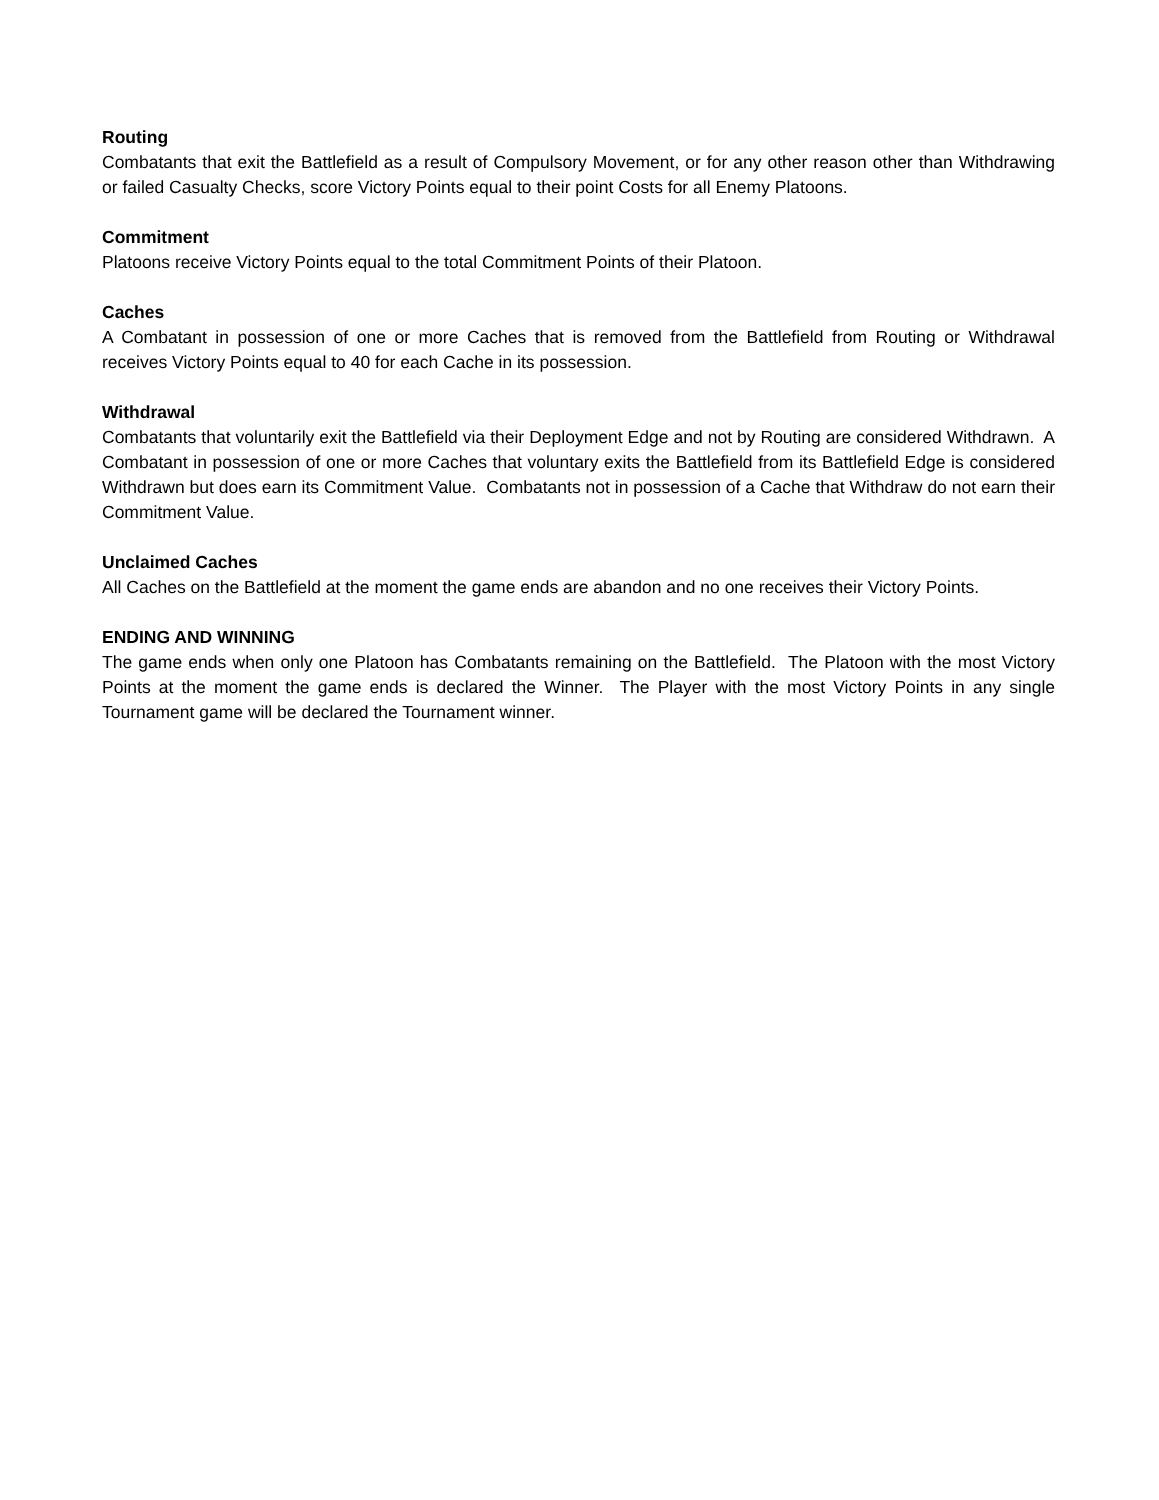Routing
Combatants that exit the Battlefield as a result of Compulsory Movement, or for any other reason other than Withdrawing or failed Casualty Checks, score Victory Points equal to their point Costs for all Enemy Platoons.
Commitment
Platoons receive Victory Points equal to the total Commitment Points of their Platoon.
Caches
A Combatant in possession of one or more Caches that is removed from the Battlefield from Routing or Withdrawal receives Victory Points equal to 40 for each Cache in its possession.
Withdrawal
Combatants that voluntarily exit the Battlefield via their Deployment Edge and not by Routing are considered Withdrawn. A Combatant in possession of one or more Caches that voluntary exits the Battlefield from its Battlefield Edge is considered Withdrawn but does earn its Commitment Value. Combatants not in possession of a Cache that Withdraw do not earn their Commitment Value.
Unclaimed Caches
All Caches on the Battlefield at the moment the game ends are abandon and no one receives their Victory Points.
ENDING AND WINNING
The game ends when only one Platoon has Combatants remaining on the Battlefield. The Platoon with the most Victory Points at the moment the game ends is declared the Winner. The Player with the most Victory Points in any single Tournament game will be declared the Tournament winner.